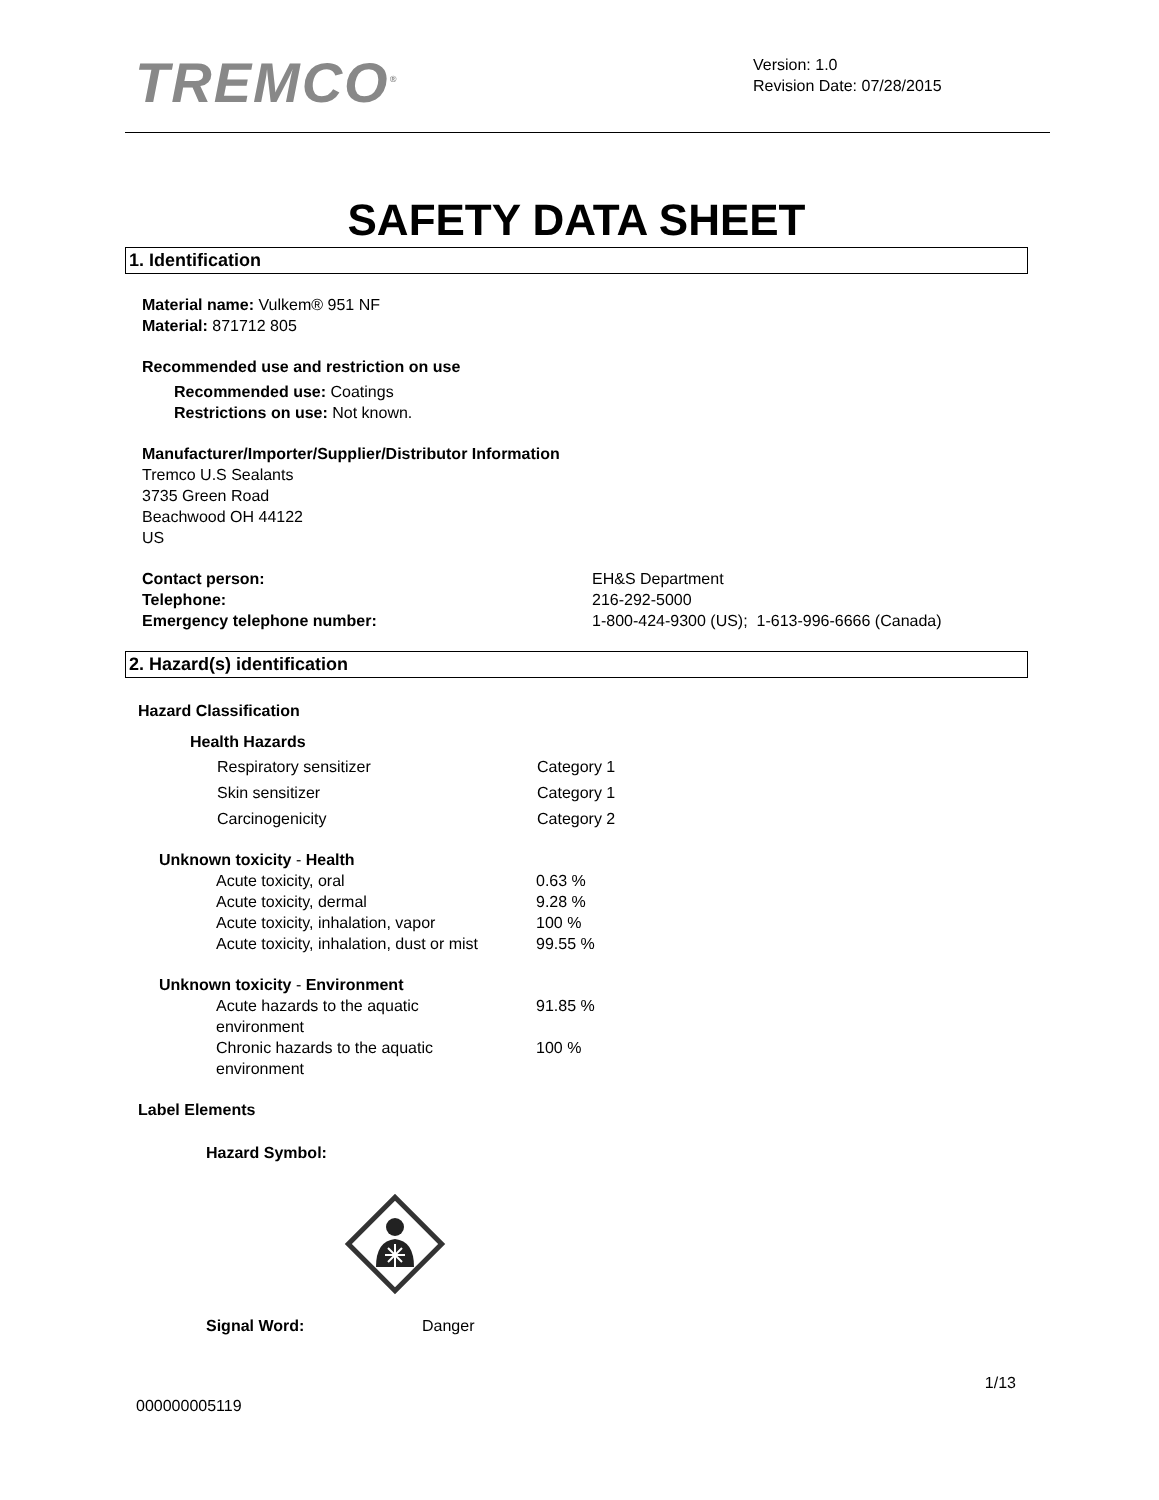TREMCO<sup>®</sup>
Version: 1.0
Revision Date: 07/28/2015
SAFETY DATA SHEET
1. Identification
Material name: Vulkem® 951 NF
Material: 871712 805
Recommended use and restriction on use
Recommended use: Coatings
Restrictions on use: Not known.
Manufacturer/Importer/Supplier/Distributor Information
Tremco U.S Sealants
3735 Green Road
Beachwood OH 44122
US
| Contact person: | EH&S Department |
| Telephone: | 216-292-5000 |
| Emergency telephone number: | 1-800-424-9300 (US); 1-613-996-6666 (Canada) |
2. Hazard(s) identification
Hazard Classification
Health Hazards
| Respiratory sensitizer | Category 1 |
| Skin sensitizer | Category 1 |
| Carcinogenicity | Category 2 |
Unknown toxicity - Health
| Acute toxicity, oral | 0.63 % |
| Acute toxicity, dermal | 9.28 % |
| Acute toxicity, inhalation, vapor | 100 % |
| Acute toxicity, inhalation, dust or mist | 99.55 % |
Unknown toxicity - Environment
| Acute hazards to the aquatic environment | 91.85 % |
| Chronic hazards to the aquatic environment | 100 % |
Label Elements
Hazard Symbol:
| Signal Word: | Danger |
1/13
000000005119